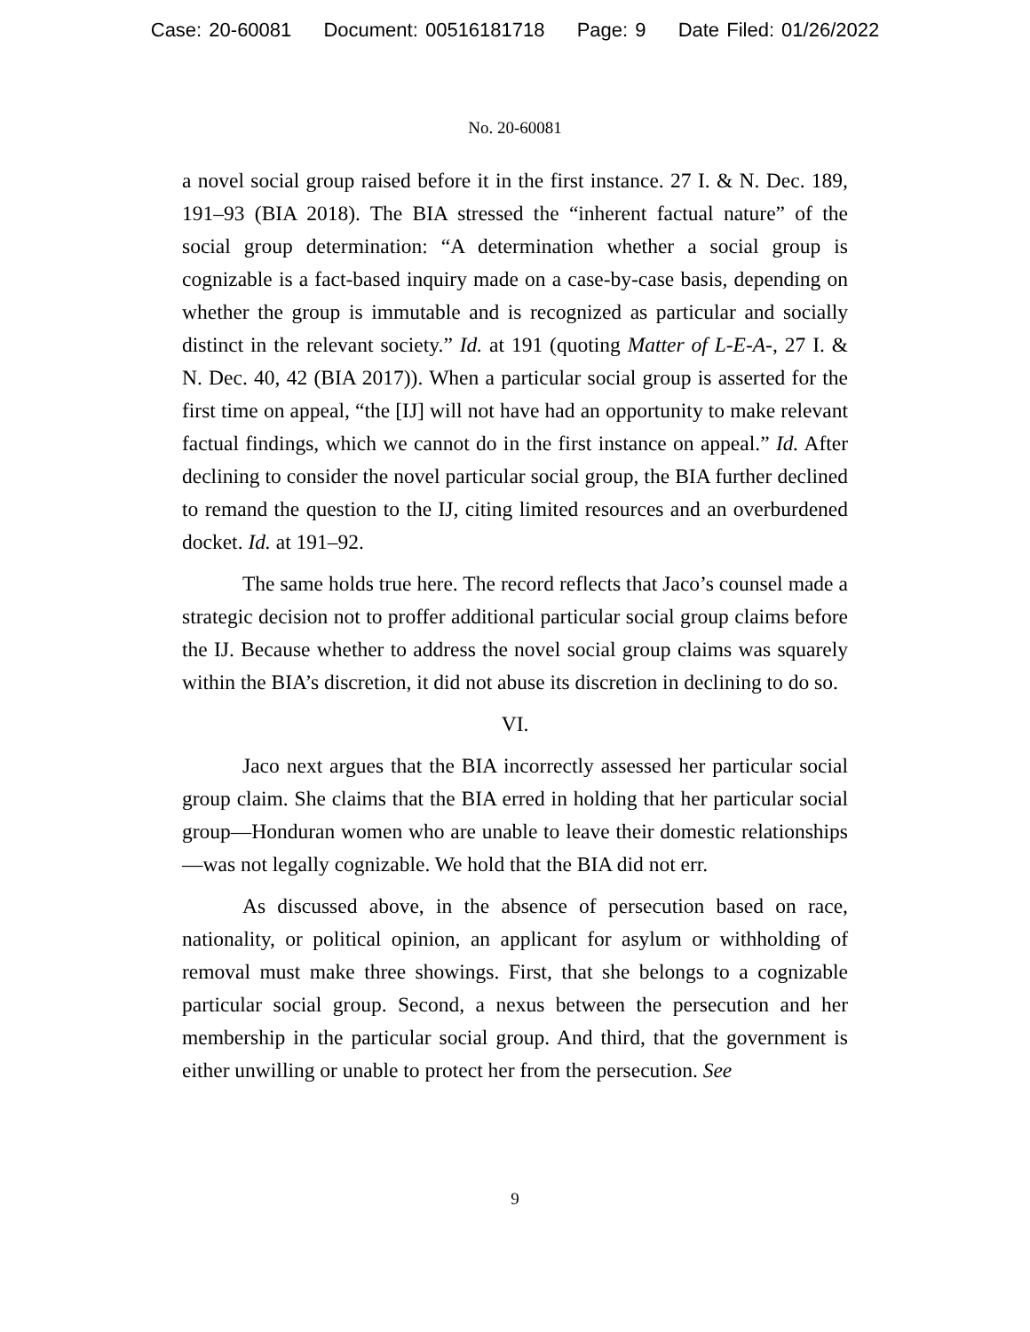Case: 20-60081 Document: 00516181718 Page: 9 Date Filed: 01/26/2022
No. 20-60081
a novel social group raised before it in the first instance. 27 I. & N. Dec. 189, 191–93 (BIA 2018). The BIA stressed the “inherent factual nature” of the social group determination: “A determination whether a social group is cognizable is a fact-based inquiry made on a case-by-case basis, depending on whether the group is immutable and is recognized as particular and socially distinct in the relevant society.” Id. at 191 (quoting Matter of L-E-A-, 27 I. & N. Dec. 40, 42 (BIA 2017)). When a particular social group is asserted for the first time on appeal, “the [IJ] will not have had an opportunity to make relevant factual findings, which we cannot do in the first instance on appeal.” Id. After declining to consider the novel particular social group, the BIA further declined to remand the question to the IJ, citing limited resources and an overburdened docket. Id. at 191–92.
The same holds true here. The record reflects that Jaco’s counsel made a strategic decision not to proffer additional particular social group claims before the IJ. Because whether to address the novel social group claims was squarely within the BIA’s discretion, it did not abuse its discretion in declining to do so.
VI.
Jaco next argues that the BIA incorrectly assessed her particular social group claim. She claims that the BIA erred in holding that her particular social group—Honduran women who are unable to leave their domestic relationships—was not legally cognizable. We hold that the BIA did not err.
As discussed above, in the absence of persecution based on race, nationality, or political opinion, an applicant for asylum or withholding of removal must make three showings. First, that she belongs to a cognizable particular social group. Second, a nexus between the persecution and her membership in the particular social group. And third, that the government is either unwilling or unable to protect her from the persecution. See
9